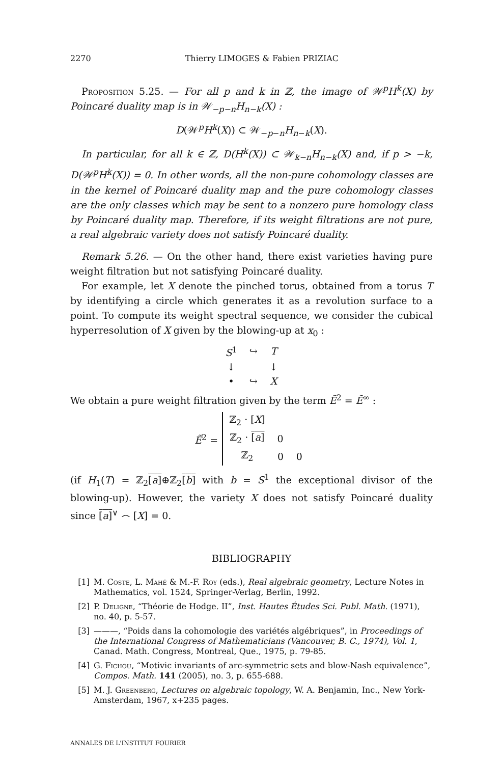2270 Thierry LIMOGES & Fabien PRIZIAC
Proposition 5.25. — For all p and k in ℤ, the image of 𝒲<sup>p</sup>H<sup>k</sup>(X) by Poincaré duality map is in 𝒲<sub>−p−n</sub>H<sub>n−k</sub>(X) :
D(𝒲<sup>p</sup>H<sup>k</sup>(X)) ⊂ 𝒲<sub>−p−n</sub>H<sub>n−k</sub>(X).
In particular, for all k ∈ ℤ, D(H<sup>k</sup>(X)) ⊂ 𝒲<sub>k−n</sub>H<sub>n−k</sub>(X) and, if p > −k, D(𝒲<sup>p</sup>H<sup>k</sup>(X)) = 0. In other words, all the non-pure cohomology classes are in the kernel of Poincaré duality map and the pure cohomology classes are the only classes which may be sent to a nonzero pure homology class by Poincaré duality map. Therefore, if its weight filtrations are not pure, a real algebraic variety does not satisfy Poincaré duality.
Remark 5.26. — On the other hand, there exist varieties having pure weight filtration but not satisfying Poincaré duality.
For example, let X denote the pinched torus, obtained from a torus T by identifying a circle which generates it as a revolution surface to a point. To compute its weight spectral sequence, we consider the cubical hyperresolution of X given by the blowing-up at x<sub>0</sub> :
| S<sup>1</sup> | ↪ | T |
| ↓ | | ↓ |
| • | ↪ | X |
We obtain a pure weight filtration given by the term Ẽ<sup>2</sup> = Ẽ<sup>∞</sup> :
Ẽ<sup>2</sup> =
| ℤ<sub>2</sub> · [ X ] | | |
| ℤ<sub>2</sub> · [ a ] | 0 | |
| ℤ<sub>2</sub> | 0 | 0 |
(if H<sub>1</sub>(T) = ℤ<sub>2</sub>[a]⊕ℤ<sub>2</sub>[b] with b = S<sup>1</sup> the exceptional divisor of the blowing-up). However, the variety X does not satisfy Poincaré duality since [a]<sup>∨</sup> ⌢ [X] = 0.
BIBLIOGRAPHY
[1] M. Coste, L. Mahé & M.-F. Roy (eds.), Real algebraic geometry, Lecture Notes in Mathematics, vol. 1524, Springer-Verlag, Berlin, 1992.
[2] P. Deligne, “Théorie de Hodge. II”, Inst. Hautes Études Sci. Publ. Math. (1971), no. 40, p. 5-57.
[3] ———, “Poids dans la cohomologie des variétés algébriques”, in Proceedings of the International Congress of Mathematicians (Vancouver, B. C., 1974), Vol. 1, Canad. Math. Congress, Montreal, Que., 1975, p. 79-85.
[4] G. Fichou, “Motivic invariants of arc-symmetric sets and blow-Nash equivalence”, Compos. Math. 141 (2005), no. 3, p. 655-688.
[5] M. J. Greenberg, Lectures on algebraic topology, W. A. Benjamin, Inc., New York-Amsterdam, 1967, x+235 pages.
ANNALES DE L'INSTITUT FOURIER